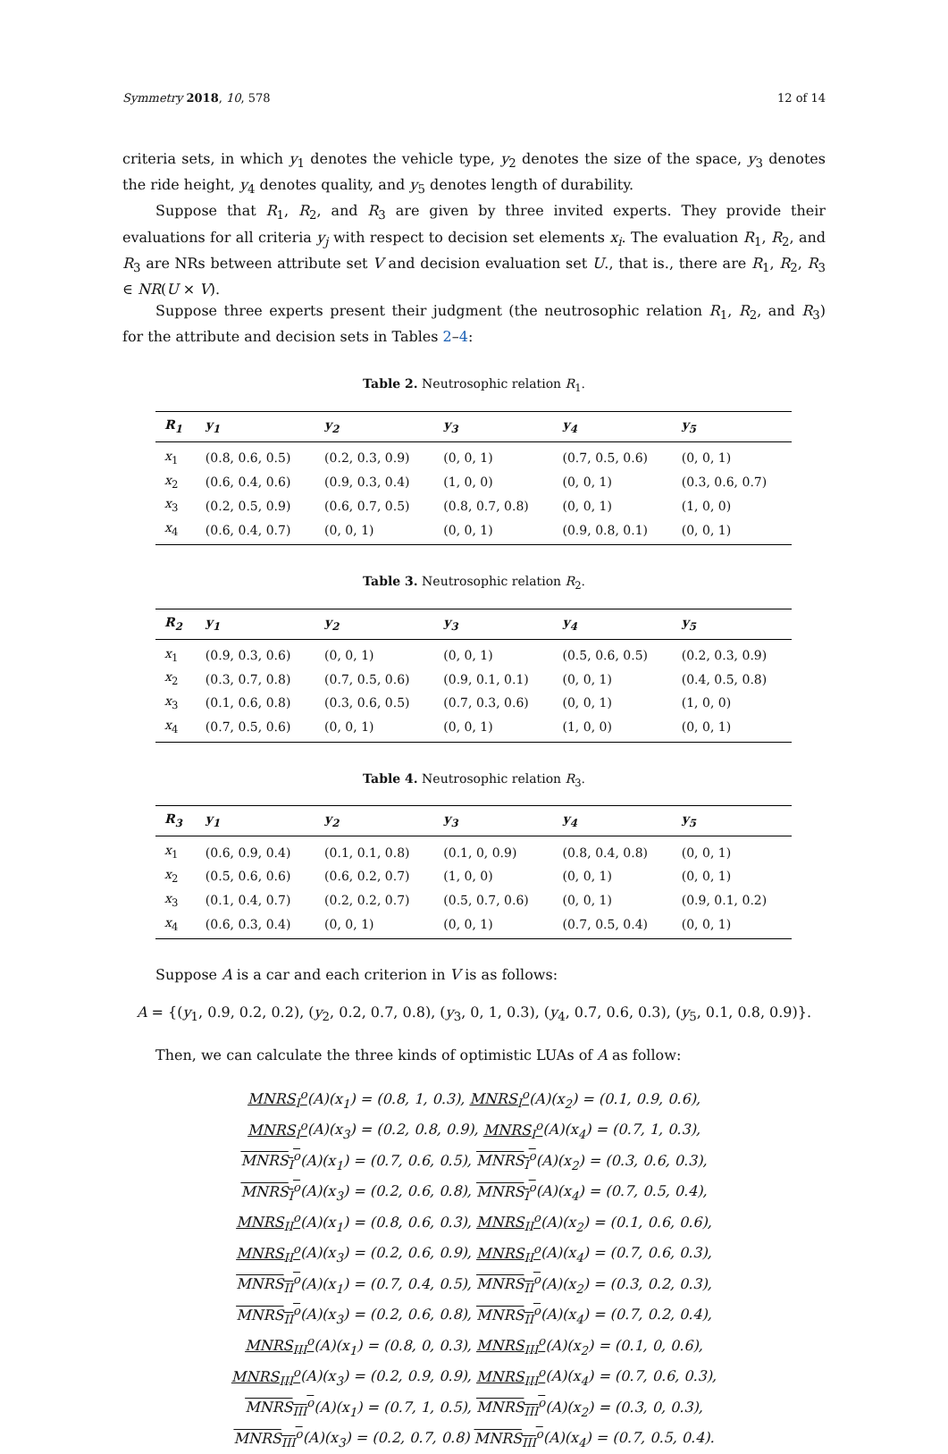Symmetry 2018, 10, 578 12 of 14
criteria sets, in which y<sub>1</sub> denotes the vehicle type, y<sub>2</sub> denotes the size of the space, y<sub>3</sub> denotes the ride height, y<sub>4</sub> denotes quality, and y<sub>5</sub> denotes length of durability.
Suppose that R<sub>1</sub>, R<sub>2</sub>, and R<sub>3</sub> are given by three invited experts. They provide their evaluations for all criteria y<sub>j</sub> with respect to decision set elements x<sub>i</sub>. The evaluation R<sub>1</sub>, R<sub>2</sub>, and R<sub>3</sub> are NRs between attribute set V and decision evaluation set U., that is., there are R<sub>1</sub>, R<sub>2</sub>, R<sub>3</sub> ∈ NR(U × V).
Suppose three experts present their judgment (the neutrosophic relation R<sub>1</sub>, R<sub>2</sub>, and R<sub>3</sub>) for the attribute and decision sets in Tables 2–4:
Table 2. Neutrosophic relation R<sub>1</sub>.
| R<sub>1</sub> | y<sub>1</sub> | y<sub>2</sub> | y<sub>3</sub> | y<sub>4</sub> | y<sub>5</sub> |
| --- | --- | --- | --- | --- | --- |
| x<sub>1</sub> | (0.8, 0.6, 0.5) | (0.2, 0.3, 0.9) | (0, 0, 1) | (0.7, 0.5, 0.6) | (0, 0, 1) |
| x<sub>2</sub> | (0.6, 0.4, 0.6) | (0.9, 0.3, 0.4) | (1, 0, 0) | (0, 0, 1) | (0.3, 0.6, 0.7) |
| x<sub>3</sub> | (0.2, 0.5, 0.9) | (0.6, 0.7, 0.5) | (0.8, 0.7, 0.8) | (0, 0, 1) | (1, 0, 0) |
| x<sub>4</sub> | (0.6, 0.4, 0.7) | (0, 0, 1) | (0, 0, 1) | (0.9, 0.8, 0.1) | (0, 0, 1) |
Table 3. Neutrosophic relation R<sub>2</sub>.
| R<sub>2</sub> | y<sub>1</sub> | y<sub>2</sub> | y<sub>3</sub> | y<sub>4</sub> | y<sub>5</sub> |
| --- | --- | --- | --- | --- | --- |
| x<sub>1</sub> | (0.9, 0.3, 0.6) | (0, 0, 1) | (0, 0, 1) | (0.5, 0.6, 0.5) | (0.2, 0.3, 0.9) |
| x<sub>2</sub> | (0.3, 0.7, 0.8) | (0.7, 0.5, 0.6) | (0.9, 0.1, 0.1) | (0, 0, 1) | (0.4, 0.5, 0.8) |
| x<sub>3</sub> | (0.1, 0.6, 0.8) | (0.3, 0.6, 0.5) | (0.7, 0.3, 0.6) | (0, 0, 1) | (1, 0, 0) |
| x<sub>4</sub> | (0.7, 0.5, 0.6) | (0, 0, 1) | (0, 0, 1) | (1, 0, 0) | (0, 0, 1) |
Table 4. Neutrosophic relation R<sub>3</sub>.
| R<sub>3</sub> | y<sub>1</sub> | y<sub>2</sub> | y<sub>3</sub> | y<sub>4</sub> | y<sub>5</sub> |
| --- | --- | --- | --- | --- | --- |
| x<sub>1</sub> | (0.6, 0.9, 0.4) | (0.1, 0.1, 0.8) | (0.1, 0, 0.9) | (0.8, 0.4, 0.8) | (0, 0, 1) |
| x<sub>2</sub> | (0.5, 0.6, 0.6) | (0.6, 0.2, 0.7) | (1, 0, 0) | (0, 0, 1) | (0, 0, 1) |
| x<sub>3</sub> | (0.1, 0.4, 0.7) | (0.2, 0.2, 0.7) | (0.5, 0.7, 0.6) | (0, 0, 1) | (0.9, 0.1, 0.2) |
| x<sub>4</sub> | (0.6, 0.3, 0.4) | (0, 0, 1) | (0, 0, 1) | (0.7, 0.5, 0.4) | (0, 0, 1) |
Suppose A is a car and each criterion in V is as follows:
A = {(y<sub>1</sub>, 0.9, 0.2, 0.2), (y<sub>2</sub>, 0.2, 0.7, 0.8), (y<sub>3</sub>, 0, 1, 0.3), (y<sub>4</sub>, 0.7, 0.6, 0.3), (y<sub>5</sub>, 0.1, 0.8, 0.9)}.
Then, we can calculate the three kinds of optimistic LUAs of A as follow:
MNRS<sub>I</sub><sup>o</sup>(A)(x<sub>1</sub>) = (0.8, 1, 0.3), MNRS<sub>I</sub><sup>o</sup>(A)(x<sub>2</sub>) = (0.1, 0.9, 0.6),
MNRS<sub>I</sub><sup>o</sup>(A)(x<sub>3</sub>) = (0.2, 0.8, 0.9), MNRS<sub>I</sub><sup>o</sup>(A)(x<sub>4</sub>) = (0.7, 1, 0.3),
MNRS<sub>I</sub><sup>o</sup>(A)(x<sub>1</sub>) = (0.7, 0.6, 0.5), MNRS<sub>I</sub><sup>o</sup>(A)(x<sub>2</sub>) = (0.3, 0.6, 0.3),
MNRS<sub>I</sub><sup>o</sup>(A)(x<sub>3</sub>) = (0.2, 0.6, 0.8), MNRS<sub>I</sub><sup>o</sup>(A)(x<sub>4</sub>) = (0.7, 0.5, 0.4),
MNRS<sub>II</sub><sup>o</sup>(A)(x<sub>1</sub>) = (0.8, 0.6, 0.3), MNRS<sub>II</sub><sup>o</sup>(A)(x<sub>2</sub>) = (0.1, 0.6, 0.6),
MNRS<sub>II</sub><sup>o</sup>(A)(x<sub>3</sub>) = (0.2, 0.6, 0.9), MNRS<sub>II</sub><sup>o</sup>(A)(x<sub>4</sub>) = (0.7, 0.6, 0.3),
MNRS<sub>II</sub><sup>o</sup>(A)(x<sub>1</sub>) = (0.7, 0.4, 0.5), MNRS<sub>II</sub><sup>o</sup>(A)(x<sub>2</sub>) = (0.3, 0.2, 0.3),
MNRS<sub>II</sub><sup>o</sup>(A)(x<sub>3</sub>) = (0.2, 0.6, 0.8), MNRS<sub>II</sub><sup>o</sup>(A)(x<sub>4</sub>) = (0.7, 0.2, 0.4),
MNRS<sub>III</sub><sup>o</sup>(A)(x<sub>1</sub>) = (0.8, 0, 0.3), MNRS<sub>III</sub><sup>o</sup>(A)(x<sub>2</sub>) = (0.1, 0, 0.6),
MNRS<sub>III</sub><sup>o</sup>(A)(x<sub>3</sub>) = (0.2, 0.9, 0.9), MNRS<sub>III</sub><sup>o</sup>(A)(x<sub>4</sub>) = (0.7, 0.6, 0.3),
MNRS<sub>III</sub><sup>o</sup>(A)(x<sub>1</sub>) = (0.7, 1, 0.5), MNRS<sub>III</sub><sup>o</sup>(A)(x<sub>2</sub>) = (0.3, 0, 0.3),
MNRS<sub>III</sub><sup>o</sup>(A)(x<sub>3</sub>) = (0.2, 0.7, 0.8) MNRS<sub>III</sub><sup>o</sup>(A)(x<sub>4</sub>) = (0.7, 0.5, 0.4).